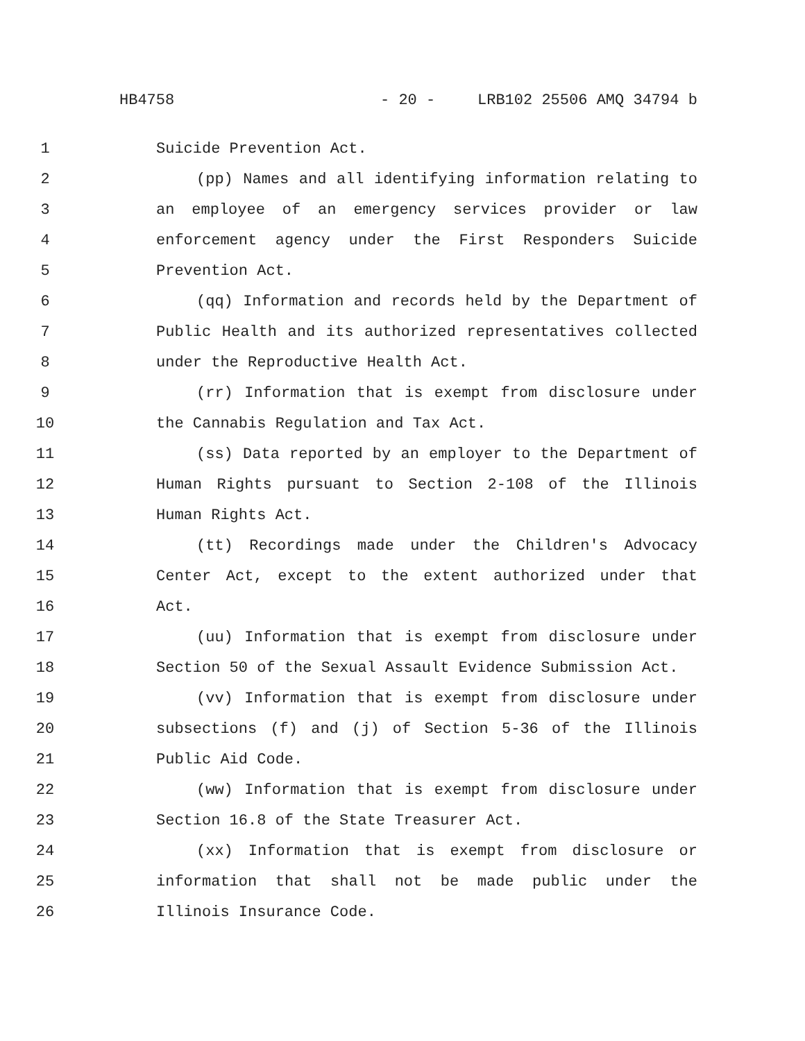HB4758 - 20 - LRB102 25506 AMQ 34794 b
1 Suicide Prevention Act.
2 (pp) Names and all identifying information relating to
3 an employee of an emergency services provider or law
4 enforcement agency under the First Responders Suicide
5 Prevention Act.
6 (qq) Information and records held by the Department of
7 Public Health and its authorized representatives collected
8 under the Reproductive Health Act.
9 (rr) Information that is exempt from disclosure under
10 the Cannabis Regulation and Tax Act.
11 (ss) Data reported by an employer to the Department of
12 Human Rights pursuant to Section 2-108 of the Illinois
13 Human Rights Act.
14 (tt) Recordings made under the Children's Advocacy
15 Center Act, except to the extent authorized under that
16 Act.
17 (uu) Information that is exempt from disclosure under
18 Section 50 of the Sexual Assault Evidence Submission Act.
19 (vv) Information that is exempt from disclosure under
20 subsections (f) and (j) of Section 5-36 of the Illinois
21 Public Aid Code.
22 (ww) Information that is exempt from disclosure under
23 Section 16.8 of the State Treasurer Act.
24 (xx) Information that is exempt from disclosure or
25 information that shall not be made public under the
26 Illinois Insurance Code.